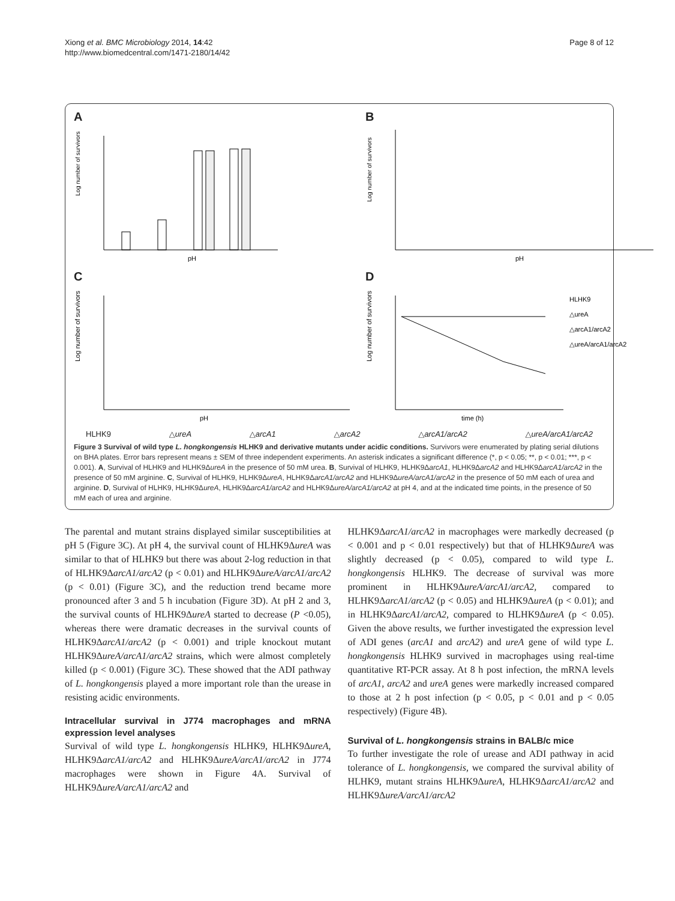Xiong et al. BMC Microbiology 2014, 14:42
http://www.biomedcentral.com/1471-2180/14/42
Page 8 of 12
A
Log number of survivors
pH
B
Log number of survivors
pH
C
Log number of survivors
pH
D
Log number of survivors
time (h)
HLHK9
△ureA
△arcA1/arcA2
△ureA/arcA1/arcA2
HLHK9 △ureA △arcA1 △arcA2 △arcA1/arcA2 △ureA/arcA1/arcA2
Figure 3 Survival of wild type L. hongkongensis HLHK9 and derivative mutants under acidic conditions. Survivors were enumerated by plating serial dilutions on BHA plates. Error bars represent means ± SEM of three independent experiments. An asterisk indicates a significant difference (*, p < 0.05; **, p < 0.01; ***, p < 0.001). A, Survival of HLHK9 and HLHK9ΔureA in the presence of 50 mM urea. B, Survival of HLHK9, HLHK9ΔarcA1, HLHK9ΔarcA2 and HLHK9ΔarcA1/arcA2 in the presence of 50 mM arginine. C, Survival of HLHK9, HLHK9ΔureA, HLHK9ΔarcA1/arcA2 and HLHK9ΔureA/arcA1/arcA2 in the presence of 50 mM each of urea and arginine. D, Survival of HLHK9, HLHK9ΔureA, HLHK9ΔarcA1/arcA2 and HLHK9ΔureA/arcA1/arcA2 at pH 4, and at the indicated time points, in the presence of 50 mM each of urea and arginine.
The parental and mutant strains displayed similar susceptibilities at pH 5 (Figure 3C). At pH 4, the survival count of HLHK9ΔureA was similar to that of HLHK9 but there was about 2-log reduction in that of HLHK9ΔarcA1/arcA2 (p < 0.01) and HLHK9ΔureA/arcA1/arcA2 (p < 0.01) (Figure 3C), and the reduction trend became more pronounced after 3 and 5 h incubation (Figure 3D). At pH 2 and 3, the survival counts of HLHK9ΔureA started to decrease (P <0.05), whereas there were dramatic decreases in the survival counts of HLHK9ΔarcA1/arcA2 (p < 0.001) and triple knockout mutant HLHK9ΔureA/arcA1/arcA2 strains, which were almost completely killed (p < 0.001) (Figure 3C). These showed that the ADI pathway of L. hongkongensis played a more important role than the urease in resisting acidic environments.
Intracellular survival in J774 macrophages and mRNA expression level analyses
Survival of wild type L. hongkongensis HLHK9, HLHK9ΔureA, HLHK9ΔarcA1/arcA2 and HLHK9ΔureA/arcA1/arcA2 in J774 macrophages were shown in Figure 4A. Survival of HLHK9ΔureA/arcA1/arcA2 and
HLHK9ΔarcA1/arcA2 in macrophages were markedly decreased (p < 0.001 and p < 0.01 respectively) but that of HLHK9ΔureA was slightly decreased (p < 0.05), compared to wild type L. hongkongensis HLHK9. The decrease of survival was more prominent in HLHK9ΔureA/arcA1/arcA2, compared to HLHK9ΔarcA1/arcA2 (p < 0.05) and HLHK9ΔureA (p < 0.01); and in HLHK9ΔarcA1/arcA2, compared to HLHK9ΔureA (p < 0.05). Given the above results, we further investigated the expression level of ADI genes (arcA1 and arcA2) and ureA gene of wild type L. hongkongensis HLHK9 survived in macrophages using real-time quantitative RT-PCR assay. At 8 h post infection, the mRNA levels of arcA1, arcA2 and ureA genes were markedly increased compared to those at 2 h post infection (p < 0.05, p < 0.01 and p < 0.05 respectively) (Figure 4B).
Survival of L. hongkongensis strains in BALB/c mice
To further investigate the role of urease and ADI pathway in acid tolerance of L. hongkongensis, we compared the survival ability of HLHK9, mutant strains HLHK9ΔureA, HLHK9ΔarcA1/arcA2 and HLHK9ΔureA/arcA1/arcA2